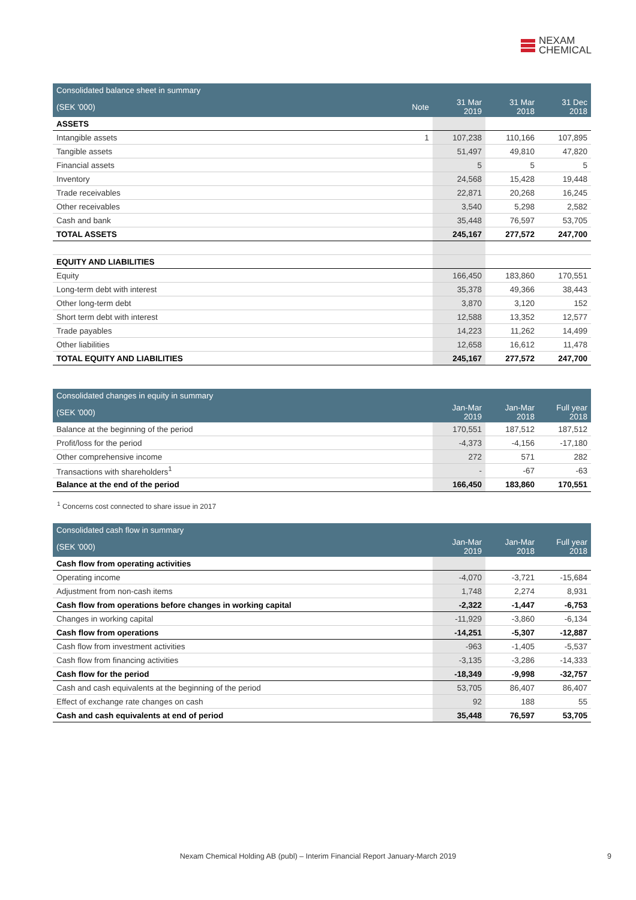NEXAM
CHEMICAL
| Consolidated balance sheet in summary | | | | |
| (SEK '000) | Note | 31 Mar 2019 | 31 Mar 2018 | 31 Dec 2018 |
| ASSETS | | | | |
| Intangible assets | 1 | 107,238 | 110,166 | 107,895 |
| Tangible assets | | 51,497 | 49,810 | 47,820 |
| Financial assets | | 5 | 5 | 5 |
| Inventory | | 24,568 | 15,428 | 19,448 |
| Trade receivables | | 22,871 | 20,268 | 16,245 |
| Other receivables | | 3,540 | 5,298 | 2,582 |
| Cash and bank | | 35,448 | 76,597 | 53,705 |
| TOTAL ASSETS | | 245,167 | 277,572 | 247,700 |
| EQUITY AND LIABILITIES | | | | |
| Equity | | 166,450 | 183,860 | 170,551 |
| Long-term debt with interest | | 35,378 | 49,366 | 38,443 |
| Other long-term debt | | 3,870 | 3,120 | 152 |
| Short term debt with interest | | 12,588 | 13,352 | 12,577 |
| Trade payables | | 14,223 | 11,262 | 14,499 |
| Other liabilities | | 12,658 | 16,612 | 11,478 |
| TOTAL EQUITY AND LIABILITIES | | 245,167 | 277,572 | 247,700 |
| Consolidated changes in equity in summary | | | |
| (SEK '000) | Jan-Mar 2019 | Jan-Mar 2018 | Full year 2018 |
| Balance at the beginning of the period | 170,551 | 187,512 | 187,512 |
| Profit/loss for the period | -4,373 | -4,156 | -17,180 |
| Other comprehensive income | 272 | 571 | 282 |
| Transactions with shareholders<sup>1</sup> | - | -67 | -63 |
| Balance at the end of the period | 166,450 | 183,860 | 170,551 |
<sup>1</sup> Concerns cost connected to share issue in 2017
| Consolidated cash flow in summary | | | |
| (SEK '000) | Jan-Mar 2019 | Jan-Mar 2018 | Full year 2018 |
| Cash flow from operating activities | | | |
| Operating income | -4,070 | -3,721 | -15,684 |
| Adjustment from non-cash items | 1,748 | 2,274 | 8,931 |
| Cash flow from operations before changes in working capital | -2,322 | -1,447 | -6,753 |
| Changes in working capital | -11,929 | -3,860 | -6,134 |
| Cash flow from operations | -14,251 | -5,307 | -12,887 |
| Cash flow from investment activities | -963 | -1,405 | -5,537 |
| Cash flow from financing activities | -3,135 | -3,286 | -14,333 |
| Cash flow for the period | -18,349 | -9,998 | -32,757 |
| Cash and cash equivalents at the beginning of the period | 53,705 | 86,407 | 86,407 |
| Effect of exchange rate changes on cash | 92 | 188 | 55 |
| Cash and cash equivalents at end of period | 35,448 | 76,597 | 53,705 |
Nexam Chemical Holding AB (publ) – Interim Financial Report January-March 2019 9